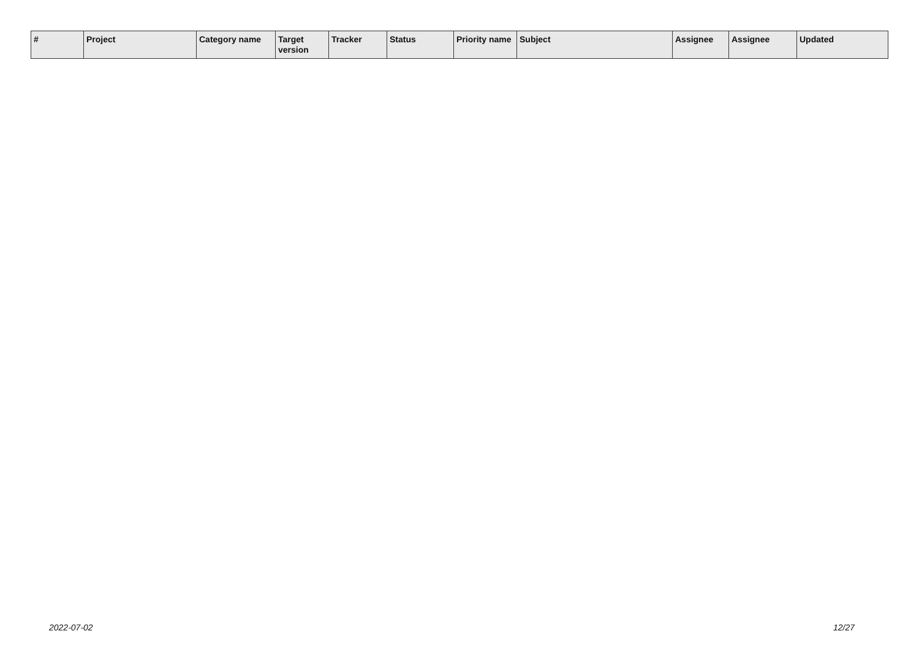| # | Project | Category name | Target version | Tracker | Status | Priority name | Subject | Assignee | | Assignee | Updated |
| --- | --- | --- | --- | --- | --- | --- | --- | --- | --- | --- | --- |
2022-07-02 12/27